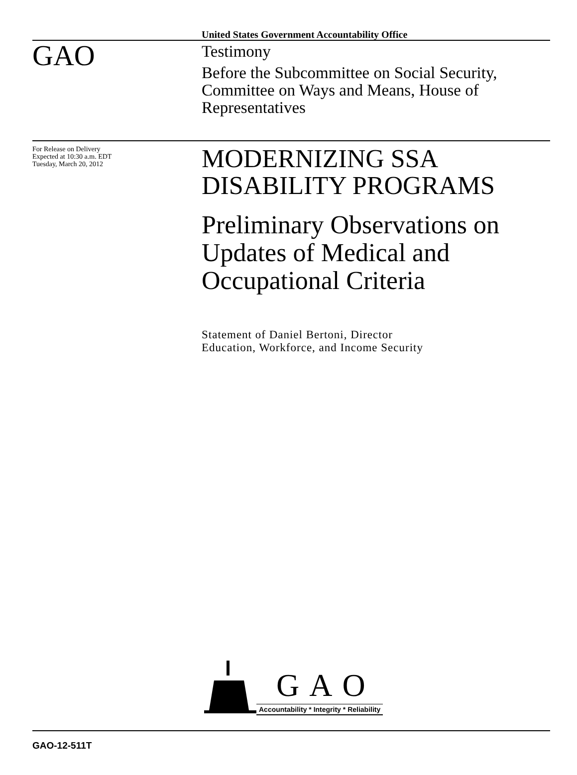United States Government Accountability Office
GAO
Testimony
Before the Subcommittee on Social Security, Committee on Ways and Means, House of Representatives
For Release on Delivery
Expected at 10:30 a.m. EDT
Tuesday, March 20, 2012
MODERNIZING SSA DISABILITY PROGRAMS
Preliminary Observations on Updates of Medical and Occupational Criteria
Statement of Daniel Bertoni, Director
Education, Workforce, and Income Security
GAO
Accountability * Integrity * Reliability
GAO-12-511T